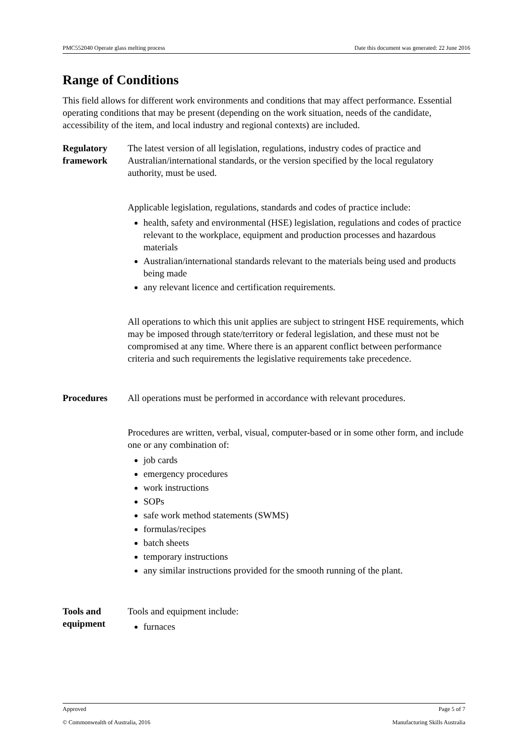PMC552040 Operate glass melting process Date this document was generated: 22 June 2016
Range of Conditions
This field allows for different work environments and conditions that may affect performance. Essential operating conditions that may be present (depending on the work situation, needs of the candidate, accessibility of the item, and local industry and regional contexts) are included.
Regulatory framework
The latest version of all legislation, regulations, industry codes of practice and Australian/international standards, or the version specified by the local regulatory authority, must be used.
Applicable legislation, regulations, standards and codes of practice include:
health, safety and environmental (HSE) legislation, regulations and codes of practice relevant to the workplace, equipment and production processes and hazardous materials
Australian/international standards relevant to the materials being used and products being made
any relevant licence and certification requirements.
All operations to which this unit applies are subject to stringent HSE requirements, which may be imposed through state/territory or federal legislation, and these must not be compromised at any time. Where there is an apparent conflict between performance criteria and such requirements the legislative requirements take precedence.
Procedures All operations must be performed in accordance with relevant procedures.
Procedures are written, verbal, visual, computer-based or in some other form, and include one or any combination of:
job cards
emergency procedures
work instructions
SOPs
safe work method statements (SWMS)
formulas/recipes
batch sheets
temporary instructions
any similar instructions provided for the smooth running of the plant.
Tools and equipment
Tools and equipment include:
furnaces
Approved Page 5 of 7
© Commonwealth of Australia, 2016 Manufacturing Skills Australia